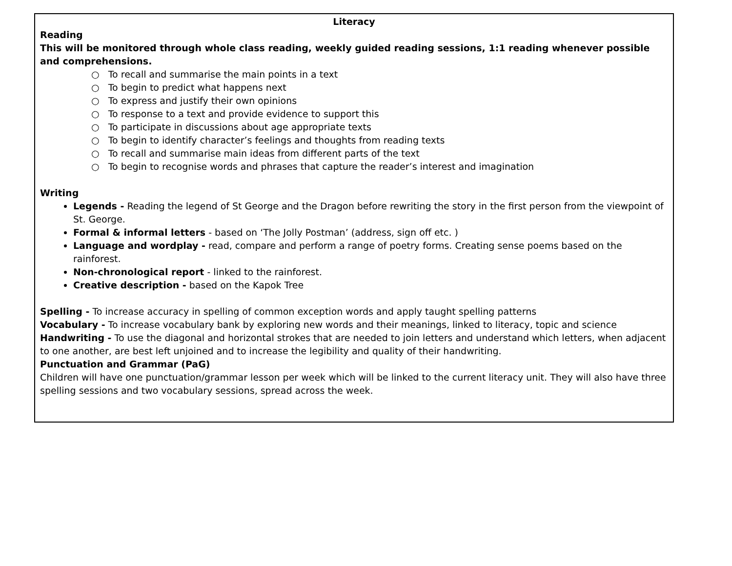| Literacy Reading This will be monitored through whole class reading, weekly guided reading sessions, 1:1 reading whenever possible and comprehensions. ○ To recall and summarise the main points in a text ○ To begin to predict what happens next ○ To express and justify their own opinions ○ To response to a text and provide evidence to support this ○ To participate in discussions about age appropriate texts ○ To begin to identify character’s feelings and thoughts from reading texts ○ To recall and summarise main ideas from different parts of the text ○ To begin to recognise words and phrases that capture the reader’s interest and imagination Writing Legends - Reading the legend of St George and the Dragon before rewriting the story in the first person from the viewpoint of St. George. Formal & informal letters - based on ‘The Jolly Postman’ (address, sign off etc. ) Language and wordplay - read, compare and perform a range of poetry forms. Creating sense poems based on the rainforest. Non-chronological report - linked to the rainforest. Creative description - based on the Kapok Tree Spelling - To increase accuracy in spelling of common exception words and apply taught spelling patterns Vocabulary - To increase vocabulary bank by exploring new words and their meanings, linked to literacy, topic and science Handwriting - To use the diagonal and horizontal strokes that are needed to join letters and understand which letters, when adjacent to one another, are best left unjoined and to increase the legibility and quality of their handwriting. Punctuation and Grammar (PaG) Children will have one punctuation/grammar lesson per week which will be linked to the current literacy unit. They will also have three spelling sessions and two vocabulary sessions, spread across the week. |